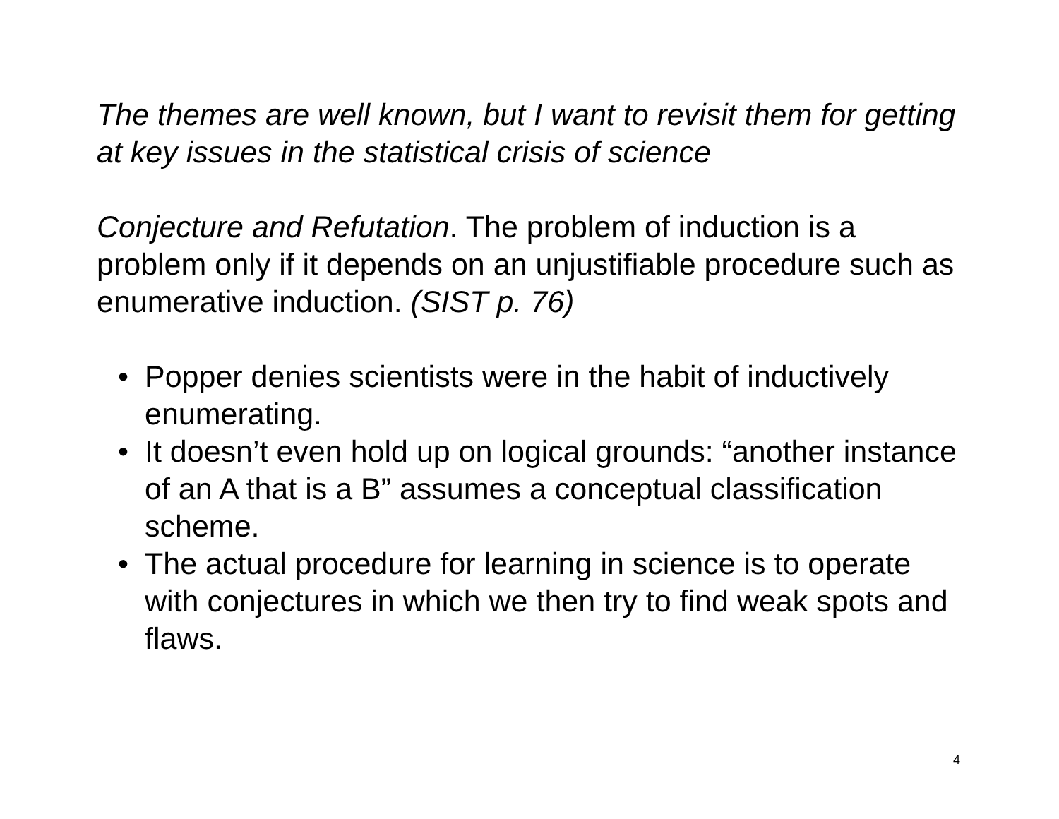The themes are well known, but I want to revisit them for getting at key issues in the statistical crisis of science
Conjecture and Refutation. The problem of induction is a problem only if it depends on an unjustifiable procedure such as enumerative induction. (SIST p. 76)
• Popper denies scientists were in the habit of inductively enumerating.
• It doesn’t even hold up on logical grounds: “another instance of an A that is a B” assumes a conceptual classification scheme.
• The actual procedure for learning in science is to operate with conjectures in which we then try to find weak spots and flaws.
4